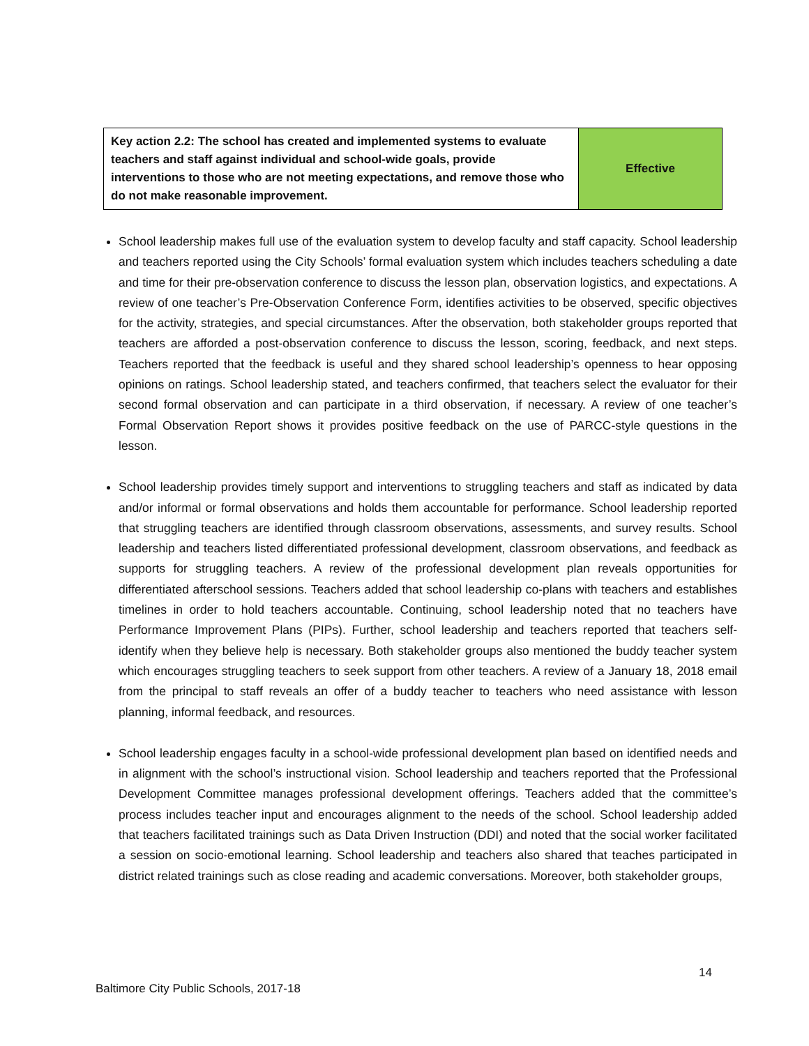| Key action 2.2: The school has created and implemented systems to evaluate teachers and staff against individual and school-wide goals, provide interventions to those who are not meeting expectations, and remove those who do not make reasonable improvement. | Effective |
School leadership makes full use of the evaluation system to develop faculty and staff capacity. School leadership and teachers reported using the City Schools’ formal evaluation system which includes teachers scheduling a date and time for their pre-observation conference to discuss the lesson plan, observation logistics, and expectations. A review of one teacher’s Pre-Observation Conference Form, identifies activities to be observed, specific objectives for the activity, strategies, and special circumstances. After the observation, both stakeholder groups reported that teachers are afforded a post-observation conference to discuss the lesson, scoring, feedback, and next steps. Teachers reported that the feedback is useful and they shared school leadership’s openness to hear opposing opinions on ratings. School leadership stated, and teachers confirmed, that teachers select the evaluator for their second formal observation and can participate in a third observation, if necessary. A review of one teacher’s Formal Observation Report shows it provides positive feedback on the use of PARCC-style questions in the lesson.
School leadership provides timely support and interventions to struggling teachers and staff as indicated by data and/or informal or formal observations and holds them accountable for performance. School leadership reported that struggling teachers are identified through classroom observations, assessments, and survey results. School leadership and teachers listed differentiated professional development, classroom observations, and feedback as supports for struggling teachers. A review of the professional development plan reveals opportunities for differentiated afterschool sessions. Teachers added that school leadership co-plans with teachers and establishes timelines in order to hold teachers accountable. Continuing, school leadership noted that no teachers have Performance Improvement Plans (PIPs). Further, school leadership and teachers reported that teachers self-identify when they believe help is necessary. Both stakeholder groups also mentioned the buddy teacher system which encourages struggling teachers to seek support from other teachers. A review of a January 18, 2018 email from the principal to staff reveals an offer of a buddy teacher to teachers who need assistance with lesson planning, informal feedback, and resources.
School leadership engages faculty in a school-wide professional development plan based on identified needs and in alignment with the school’s instructional vision. School leadership and teachers reported that the Professional Development Committee manages professional development offerings. Teachers added that the committee’s process includes teacher input and encourages alignment to the needs of the school. School leadership added that teachers facilitated trainings such as Data Driven Instruction (DDI) and noted that the social worker facilitated a session on socio-emotional learning. School leadership and teachers also shared that teaches participated in district related trainings such as close reading and academic conversations. Moreover, both stakeholder groups,
14
Baltimore City Public Schools, 2017-18